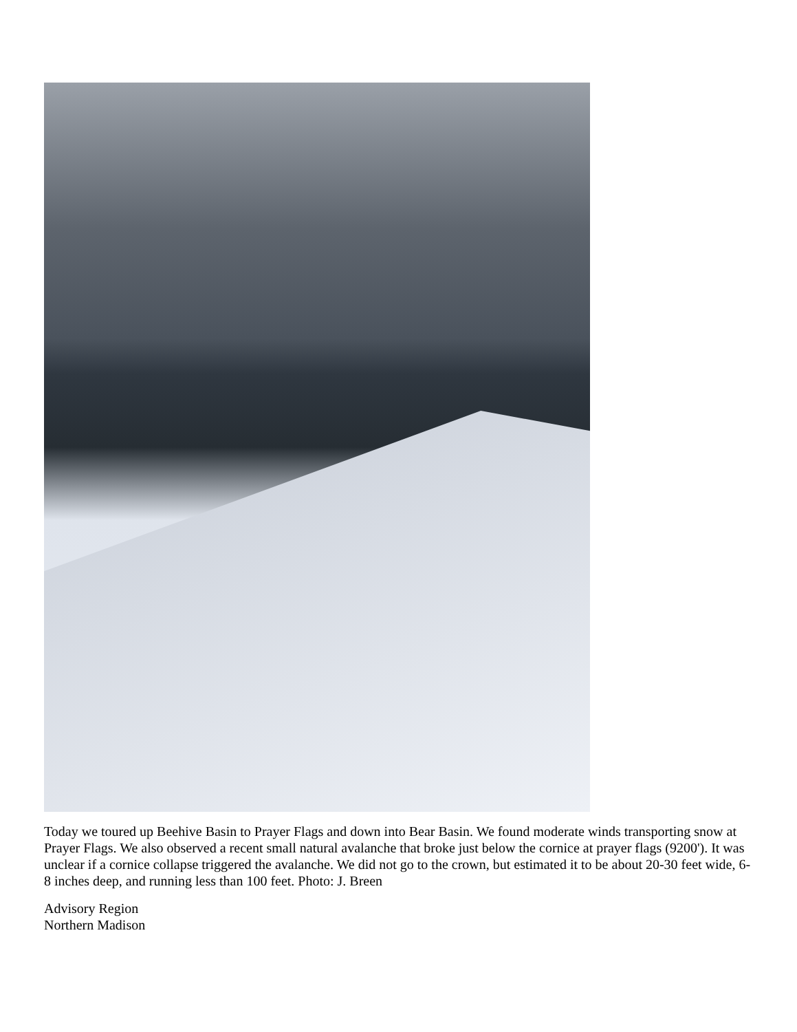Today we toured up Beehive Basin to Prayer Flags and down into Bear Basin. We found moderate winds transporting snow at Prayer Flags. We also observed a recent small natural avalanche that broke just below the cornice at prayer flags (9200'). It was unclear if a cornice collapse triggered the avalanche. We did not go to the crown, but estimated it to be about 20-30 feet wide, 6-8 inches deep, and running less than 100 feet. Photo: J. Breen
Advisory Region
Northern Madison